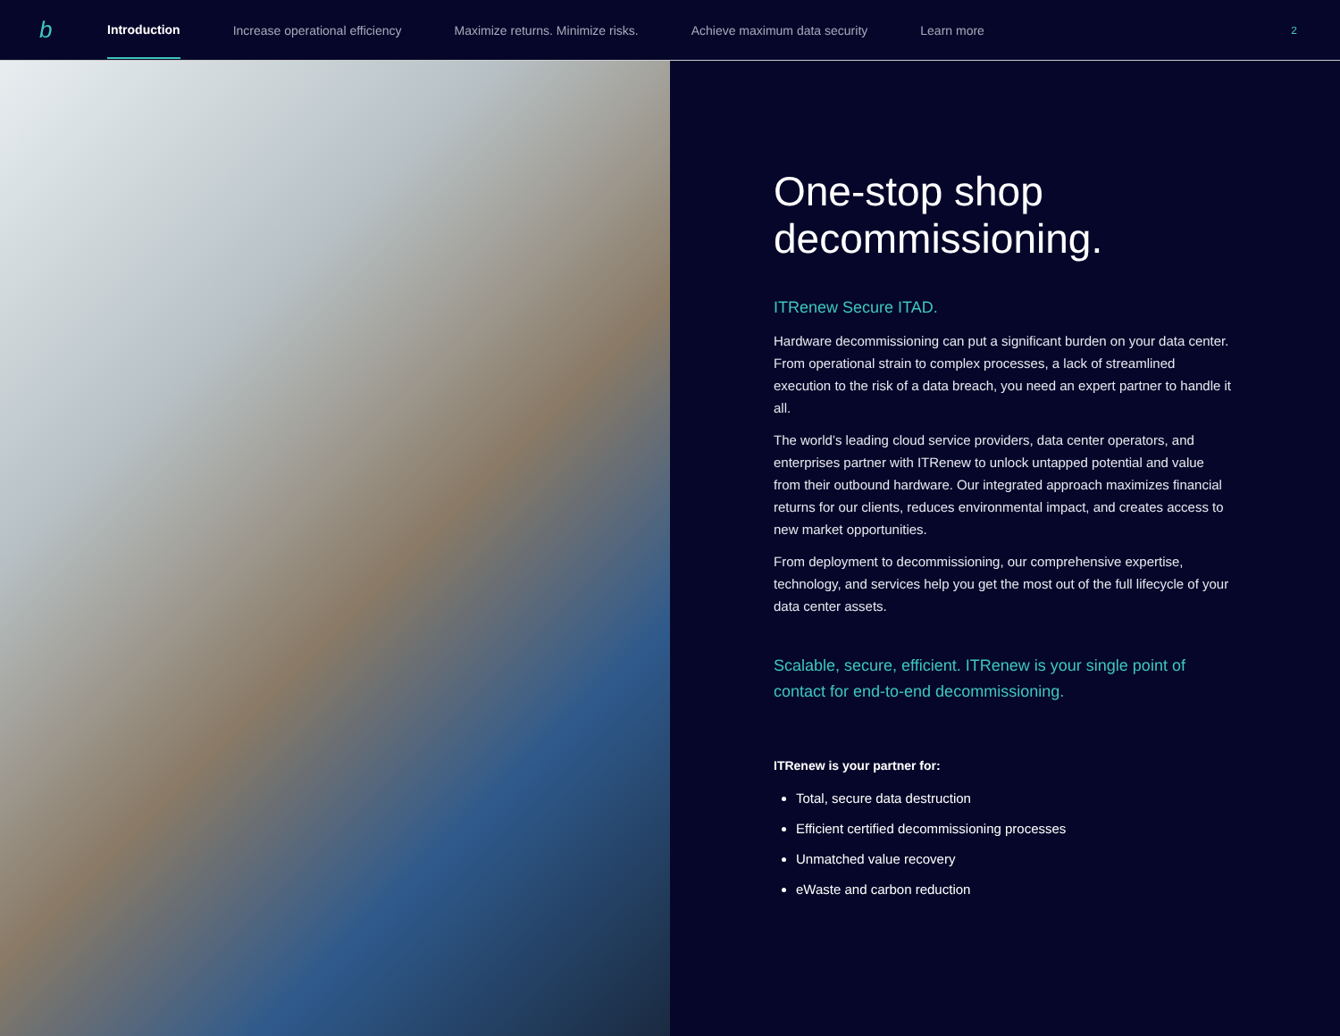b
Introduction Increase operational efficiency Maximize returns. Minimize risks. Achieve maximum data security Learn more
2
One-stop shop decommissioning.
ITRenew Secure ITAD.
Hardware decommissioning can put a significant burden on your data center. From operational strain to complex processes, a lack of streamlined execution to the risk of a data breach, you need an expert partner to handle it all.
The world’s leading cloud service providers, data center operators, and enterprises partner with ITRenew to unlock untapped potential and value from their outbound hardware. Our integrated approach maximizes financial returns for our clients, reduces environmental impact, and creates access to new market opportunities.
From deployment to decommissioning, our comprehensive expertise, technology, and services help you get the most out of the full lifecycle of your data center assets.
Scalable, secure, efficient. ITRenew is your single point of contact for end-to-end decommissioning.
ITRenew is your partner for:
Total, secure data destruction
Efficient certified decommissioning processes
Unmatched value recovery
eWaste and carbon reduction